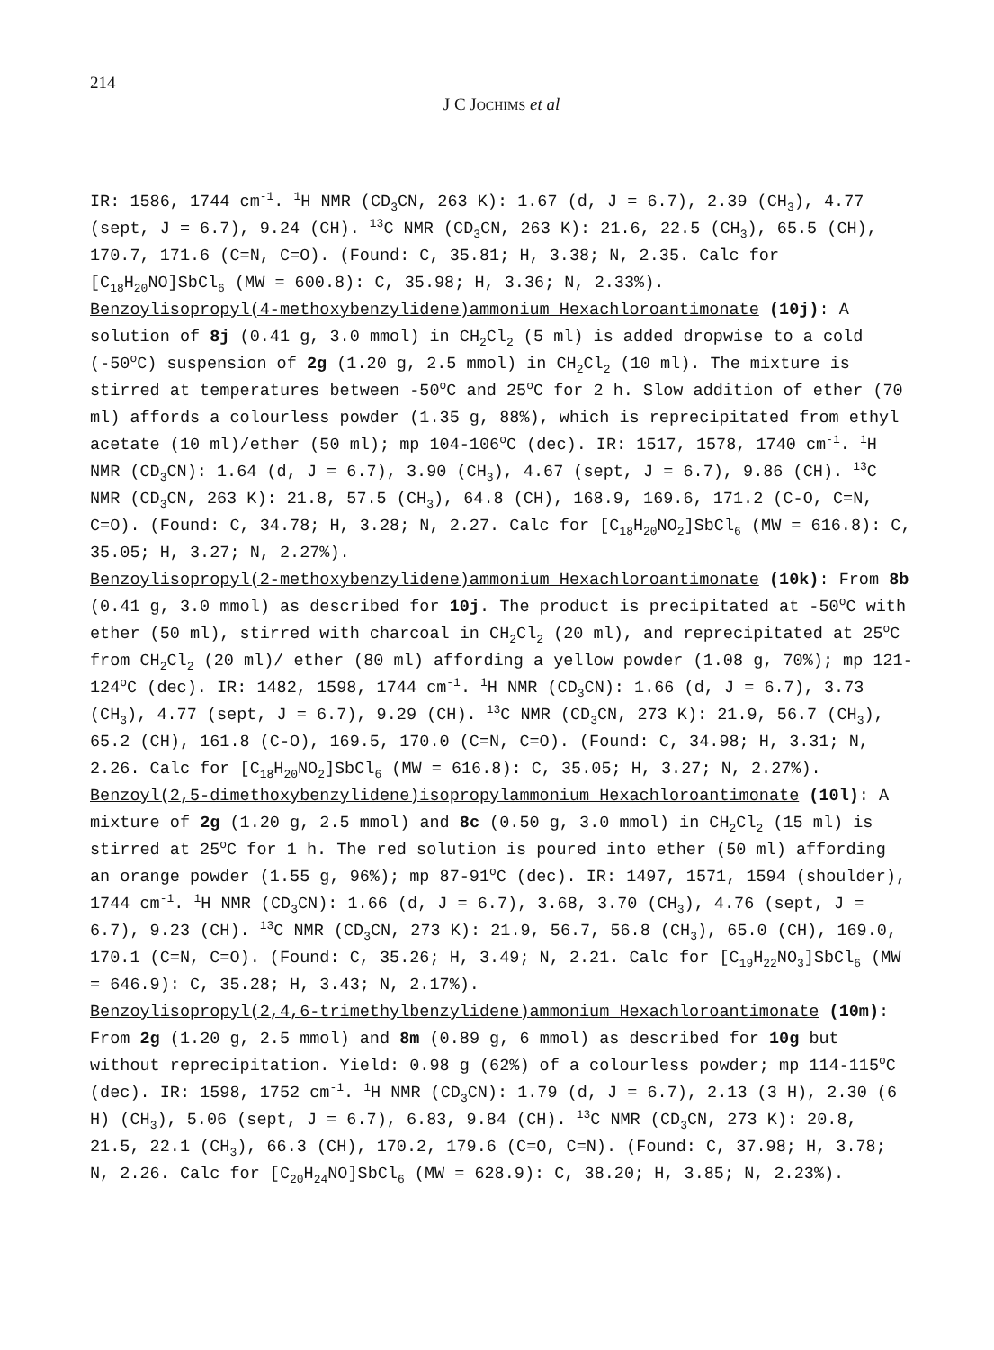214
J C JOCHIMS et al
IR: 1586, 1744 cm<sup>-1</sup>. <sup>1</sup>H NMR (CD<sub>3</sub>CN, 263 K): 1.67 (d, J = 6.7), 2.39 (CH<sub>3</sub>), 4.77 (sept, J = 6.7), 9.24 (CH). <sup>13</sup>C NMR (CD<sub>3</sub>CN, 263 K): 21.6, 22.5 (CH<sub>3</sub>), 65.5 (CH), 170.7, 171.6 (C=N, C=O). (Found: C, 35.81; H, 3.38; N, 2.35. Calc for [C<sub>18</sub>H<sub>20</sub>NO]SbCl<sub>6</sub> (MW = 600.8): C, 35.98; H, 3.36; N, 2.33%).
Benzoylisopropyl(4-methoxybenzylidene)ammonium Hexachloroantimonate (10j): A solution of 8j (0.41 g, 3.0 mmol) in CH<sub>2</sub>Cl<sub>2</sub> (5 ml) is added dropwise to a cold (-50<sup>o</sup>C) suspension of 2g (1.20 g, 2.5 mmol) in CH<sub>2</sub>Cl<sub>2</sub> (10 ml). The mixture is stirred at temperatures between -50<sup>o</sup>C and 25<sup>o</sup>C for 2 h. Slow addition of ether (70 ml) affords a colourless powder (1.35 g, 88%), which is reprecipitated from ethyl acetate (10 ml)/ether (50 ml); mp 104-106<sup>o</sup>C (dec). IR: 1517, 1578, 1740 cm<sup>-1</sup>. <sup>1</sup>H NMR (CD<sub>3</sub>CN): 1.64 (d, J = 6.7), 3.90 (CH<sub>3</sub>), 4.67 (sept, J = 6.7), 9.86 (CH). <sup>13</sup>C NMR (CD<sub>3</sub>CN, 263 K): 21.8, 57.5 (CH<sub>3</sub>), 64.8 (CH), 168.9, 169.6, 171.2 (C-O, C=N, C=O). (Found: C, 34.78; H, 3.28; N, 2.27. Calc for [C<sub>18</sub>H<sub>20</sub>NO<sub>2</sub>]SbCl<sub>6</sub> (MW = 616.8): C, 35.05; H, 3.27; N, 2.27%).
Benzoylisopropyl(2-methoxybenzylidene)ammonium Hexachloroantimonate (10k): From 8b (0.41 g, 3.0 mmol) as described for 10j. The product is precipitated at -50<sup>o</sup>C with ether (50 ml), stirred with charcoal in CH<sub>2</sub>Cl<sub>2</sub> (20 ml), and reprecipitated at 25<sup>o</sup>C from CH<sub>2</sub>Cl<sub>2</sub> (20 ml)/ ether (80 ml) affording a yellow powder (1.08 g, 70%); mp 121-124<sup>o</sup>C (dec). IR: 1482, 1598, 1744 cm<sup>-1</sup>. <sup>1</sup>H NMR (CD<sub>3</sub>CN): 1.66 (d, J = 6.7), 3.73 (CH<sub>3</sub>), 4.77 (sept, J = 6.7), 9.29 (CH). <sup>13</sup>C NMR (CD<sub>3</sub>CN, 273 K): 21.9, 56.7 (CH<sub>3</sub>), 65.2 (CH), 161.8 (C-O), 169.5, 170.0 (C=N, C=O). (Found: C, 34.98; H, 3.31; N, 2.26. Calc for [C<sub>18</sub>H<sub>20</sub>NO<sub>2</sub>]SbCl<sub>6</sub> (MW = 616.8): C, 35.05; H, 3.27; N, 2.27%).
Benzoyl(2,5-dimethoxybenzylidene)isopropylammonium Hexachloroantimonate (10l): A mixture of 2g (1.20 g, 2.5 mmol) and 8c (0.50 g, 3.0 mmol) in CH<sub>2</sub>Cl<sub>2</sub> (15 ml) is stirred at 25<sup>o</sup>C for 1 h. The red solution is poured into ether (50 ml) affording an orange powder (1.55 g, 96%); mp 87-91<sup>o</sup>C (dec). IR: 1497, 1571, 1594 (shoulder), 1744 cm<sup>-1</sup>. <sup>1</sup>H NMR (CD<sub>3</sub>CN): 1.66 (d, J = 6.7), 3.68, 3.70 (CH<sub>3</sub>), 4.76 (sept, J = 6.7), 9.23 (CH). <sup>13</sup>C NMR (CD<sub>3</sub>CN, 273 K): 21.9, 56.7, 56.8 (CH<sub>3</sub>), 65.0 (CH), 169.0, 170.1 (C=N, C=O). (Found: C, 35.26; H, 3.49; N, 2.21. Calc for [C<sub>19</sub>H<sub>22</sub>NO<sub>3</sub>]SbCl<sub>6</sub> (MW = 646.9): C, 35.28; H, 3.43; N, 2.17%).
Benzoylisopropyl(2,4,6-trimethylbenzylidene)ammonium Hexachloroantimonate (10m): From 2g (1.20 g, 2.5 mmol) and 8m (0.89 g, 6 mmol) as described for 10g but without reprecipitation. Yield: 0.98 g (62%) of a colourless powder; mp 114-115<sup>o</sup>C (dec). IR: 1598, 1752 cm<sup>-1</sup>. <sup>1</sup>H NMR (CD<sub>3</sub>CN): 1.79 (d, J = 6.7), 2.13 (3 H), 2.30 (6 H) (CH<sub>3</sub>), 5.06 (sept, J = 6.7), 6.83, 9.84 (CH). <sup>13</sup>C NMR (CD<sub>3</sub>CN, 273 K): 20.8, 21.5, 22.1 (CH<sub>3</sub>), 66.3 (CH), 170.2, 179.6 (C=O, C=N). (Found: C, 37.98; H, 3.78; N, 2.26. Calc for [C<sub>20</sub>H<sub>24</sub>NO]SbCl<sub>6</sub> (MW = 628.9): C, 38.20; H, 3.85; N, 2.23%).